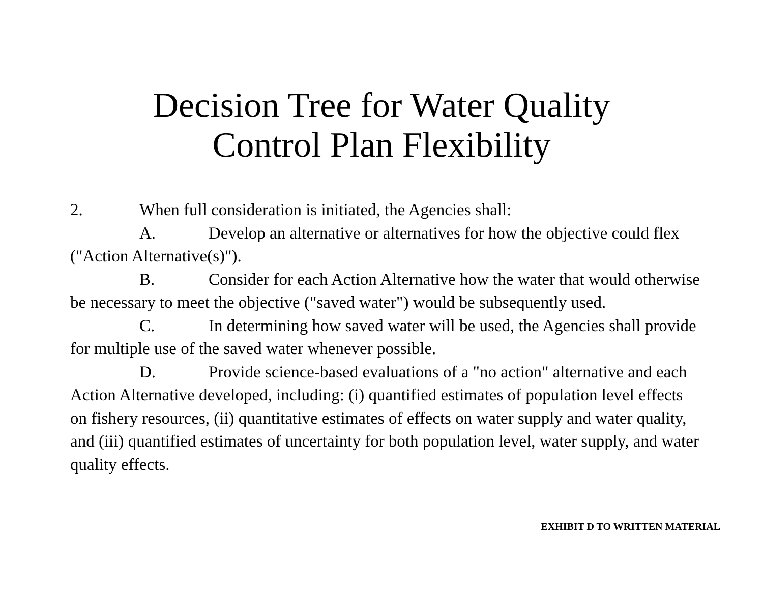Decision Tree for Water Quality
Control Plan Flexibility
2. When full consideration is initiated, the Agencies shall:
A. Develop an alternative or alternatives for how the objective could flex ("Action Alternative(s)").
B. Consider for each Action Alternative how the water that would otherwise be necessary to meet the objective ("saved water") would be subsequently used.
C. In determining how saved water will be used, the Agencies shall provide for multiple use of the saved water whenever possible.
D. Provide science-based evaluations of a "no action" alternative and each Action Alternative developed, including: (i) quantified estimates of population level effects on fishery resources, (ii) quantitative estimates of effects on water supply and water quality, and (iii) quantified estimates of uncertainty for both population level, water supply, and water quality effects.
EXHIBIT D TO WRITTEN MATERIAL